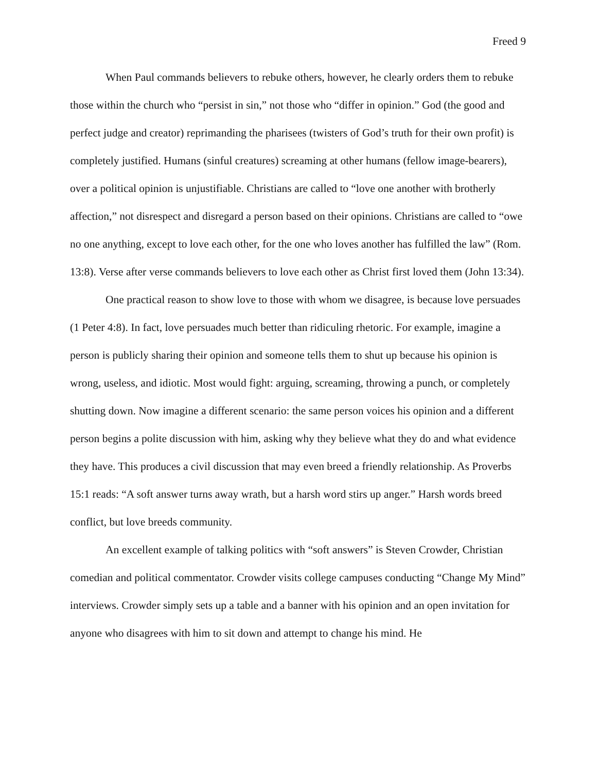Freed 9
When Paul commands believers to rebuke others, however, he clearly orders them to rebuke those within the church who “persist in sin,” not those who “differ in opinion.” God (the good and perfect judge and creator) reprimanding the pharisees (twisters of God’s truth for their own profit) is completely justified. Humans (sinful creatures) screaming at other humans (fellow image-bearers), over a political opinion is unjustifiable. Christians are called to “love one another with brotherly affection,” not disrespect and disregard a person based on their opinions. Christians are called to “owe no one anything, except to love each other, for the one who loves another has fulfilled the law” (Rom. 13:8). Verse after verse commands believers to love each other as Christ first loved them (John 13:34).
One practical reason to show love to those with whom we disagree, is because love persuades (1 Peter 4:8). In fact, love persuades much better than ridiculing rhetoric. For example, imagine a person is publicly sharing their opinion and someone tells them to shut up because his opinion is wrong, useless, and idiotic. Most would fight: arguing, screaming, throwing a punch, or completely shutting down. Now imagine a different scenario: the same person voices his opinion and a different person begins a polite discussion with him, asking why they believe what they do and what evidence they have. This produces a civil discussion that may even breed a friendly relationship. As Proverbs 15:1 reads: “A soft answer turns away wrath, but a harsh word stirs up anger.” Harsh words breed conflict, but love breeds community.
An excellent example of talking politics with “soft answers” is Steven Crowder, Christian comedian and political commentator. Crowder visits college campuses conducting “Change My Mind” interviews. Crowder simply sets up a table and a banner with his opinion and an open invitation for anyone who disagrees with him to sit down and attempt to change his mind. He